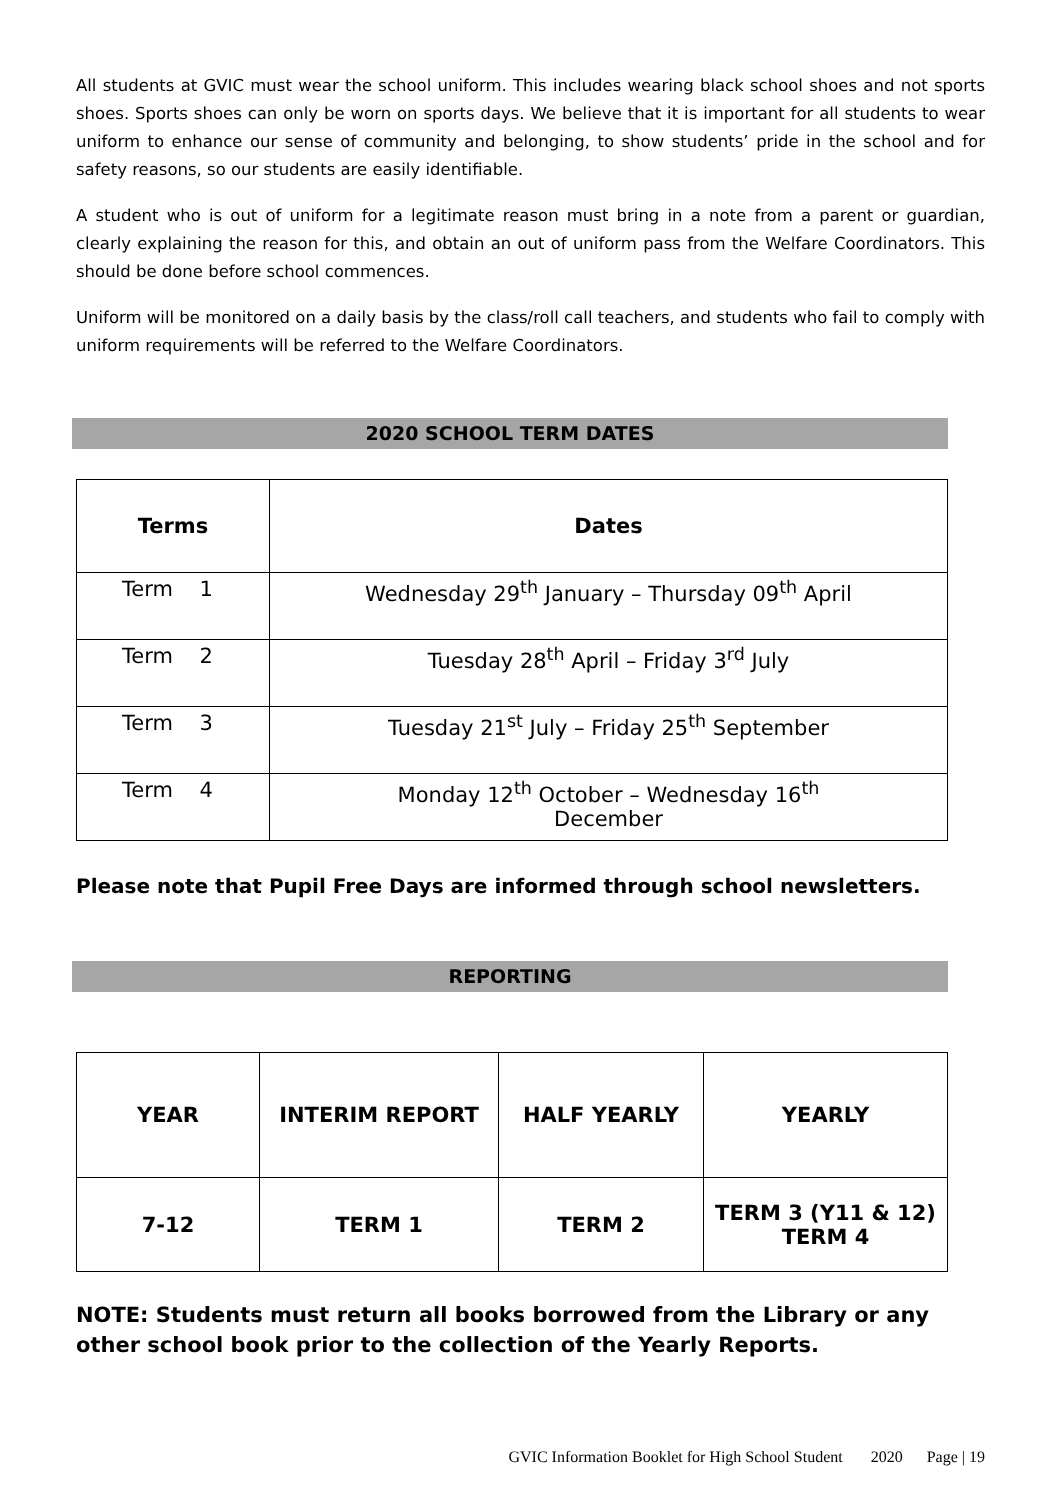All students at GVIC must wear the school uniform. This includes wearing black school shoes and not sports shoes. Sports shoes can only be worn on sports days. We believe that it is important for all students to wear uniform to enhance our sense of community and belonging, to show students’ pride in the school and for safety reasons, so our students are easily identifiable.
A student who is out of uniform for a legitimate reason must bring in a note from a parent or guardian, clearly explaining the reason for this, and obtain an out of uniform pass from the Welfare Coordinators. This should be done before school commences.
Uniform will be monitored on a daily basis by the class/roll call teachers, and students who fail to comply with uniform requirements will be referred to the Welfare Coordinators.
2020 SCHOOL TERM DATES
| Terms | Dates |
| --- | --- |
| Term 1 | Wednesday 29<sup>th</sup> January – Thursday 09<sup>th</sup> April |
| Term 2 | Tuesday 28<sup>th</sup> April – Friday 3<sup>rd</sup> July |
| Term 3 | Tuesday 21<sup>st</sup> July – Friday 25<sup>th</sup> September |
| Term 4 | Monday 12<sup>th</sup> October – Wednesday 16<sup>th</sup> December |
Please note that Pupil Free Days are informed through school newsletters.
REPORTING
| YEAR | INTERIM REPORT | HALF YEARLY | YEARLY |
| --- | --- | --- | --- |
| 7-12 | TERM 1 | TERM 2 | TERM 3 (Y11 & 12) TERM 4 |
NOTE: Students must return all books borrowed from the Library or any other school book prior to the collection of the Yearly Reports.
GVIC Information Booklet for High School Student 2020 Page | 19